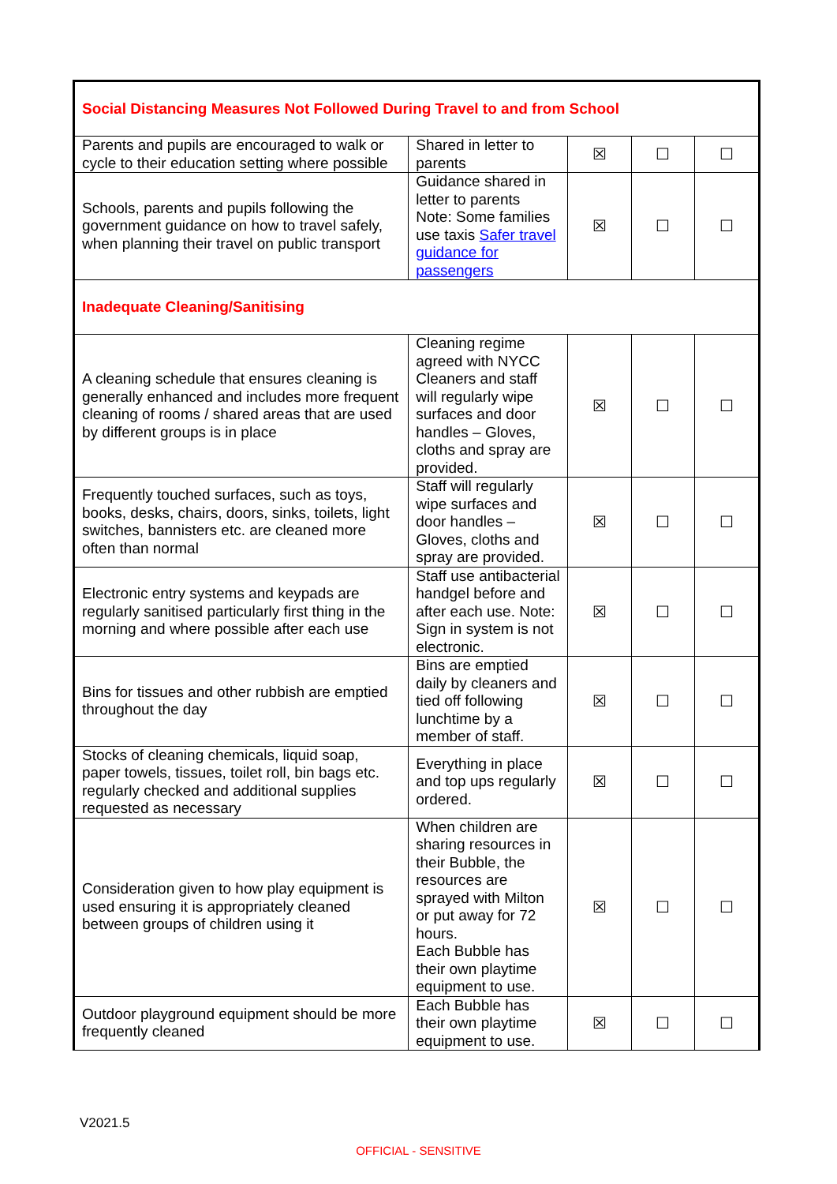| Social Distancing Measures Not Followed During Travel to and from School | | | | |
| Parents and pupils are encouraged to walk or cycle to their education setting where possible | Shared in letter to parents | ☒ | ☐ | ☐ |
| Schools, parents and pupils following the government guidance on how to travel safely, when planning their travel on public transport | Guidance shared in letter to parents Note: Some families use taxis Safer travel guidance for passengers | ☒ | ☐ | ☐ |
| Inadequate Cleaning/Sanitising | | | | |
| A cleaning schedule that ensures cleaning is generally enhanced and includes more frequent cleaning of rooms / shared areas that are used by different groups is in place | Cleaning regime agreed with NYCC Cleaners and staff will regularly wipe surfaces and door handles – Gloves, cloths and spray are provided. | ☒ | ☐ | ☐ |
| Frequently touched surfaces, such as toys, books, desks, chairs, doors, sinks, toilets, light switches, bannisters etc. are cleaned more often than normal | Staff will regularly wipe surfaces and door handles – Gloves, cloths and spray are provided. | ☒ | ☐ | ☐ |
| Electronic entry systems and keypads are regularly sanitised particularly first thing in the morning and where possible after each use | Staff use antibacterial handgel before and after each use. Note: Sign in system is not electronic. | ☒ | ☐ | ☐ |
| Bins for tissues and other rubbish are emptied throughout the day | Bins are emptied daily by cleaners and tied off following lunchtime by a member of staff. | ☒ | ☐ | ☐ |
| Stocks of cleaning chemicals, liquid soap, paper towels, tissues, toilet roll, bin bags etc. regularly checked and additional supplies requested as necessary | Everything in place and top ups regularly ordered. | ☒ | ☐ | ☐ |
| Consideration given to how play equipment is used ensuring it is appropriately cleaned between groups of children using it | When children are sharing resources in their Bubble, the resources are sprayed with Milton or put away for 72 hours. Each Bubble has their own playtime equipment to use. | ☒ | ☐ | ☐ |
| Outdoor playground equipment should be more frequently cleaned | Each Bubble has their own playtime equipment to use. | ☒ | ☐ | ☐ |
V2021.5
OFFICIAL - SENSITIVE